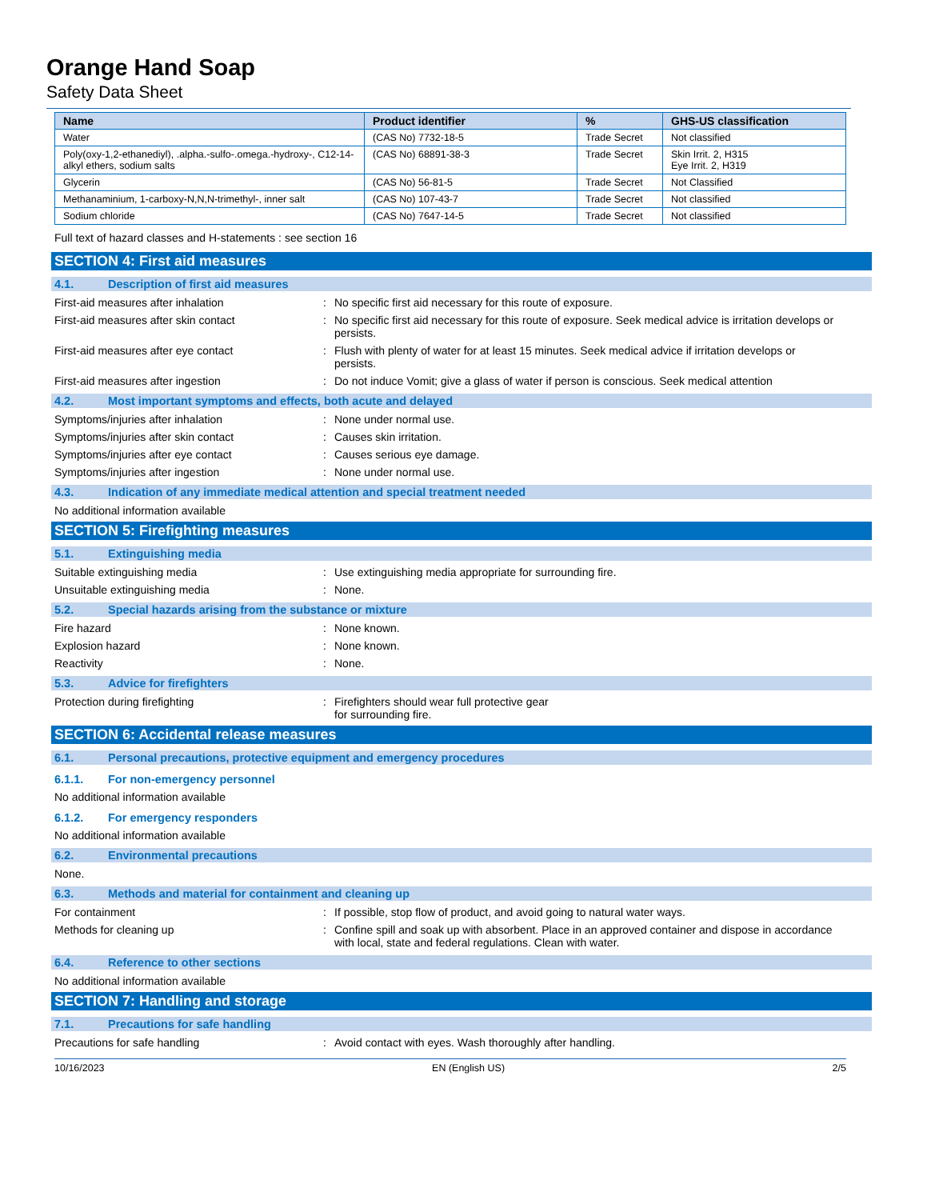Orange Hand Soap
Safety Data Sheet
| Name | Product identifier | % | GHS-US classification |
| --- | --- | --- | --- |
| Water | (CAS No) 7732-18-5 | Trade Secret | Not classified |
| Poly(oxy-1,2-ethanediyl), .alpha.-sulfo-.omega.-hydroxy-, C12-14-alkyl ethers, sodium salts | (CAS No) 68891-38-3 | Trade Secret | Skin Irrit. 2, H315 Eye Irrit. 2, H319 |
| Glycerin | (CAS No) 56-81-5 | Trade Secret | Not Classified |
| Methanaminium, 1-carboxy-N,N,N-trimethyl-, inner salt | (CAS No) 107-43-7 | Trade Secret | Not classified |
| Sodium chloride | (CAS No) 7647-14-5 | Trade Secret | Not classified |
Full text of hazard classes and H-statements : see section 16
SECTION 4: First aid measures
4.1. Description of first aid measures
First-aid measures after inhalation : No specific first aid necessary for this route of exposure.
First-aid measures after skin contact : No specific first aid necessary for this route of exposure. Seek medical advice is irritation develops or persists.
First-aid measures after eye contact : Flush with plenty of water for at least 15 minutes. Seek medical advice if irritation develops or persists.
First-aid measures after ingestion : Do not induce Vomit; give a glass of water if person is conscious. Seek medical attention
4.2. Most important symptoms and effects, both acute and delayed
Symptoms/injuries after inhalation : None under normal use.
Symptoms/injuries after skin contact : Causes skin irritation.
Symptoms/injuries after eye contact : Causes serious eye damage.
Symptoms/injuries after ingestion : None under normal use.
4.3. Indication of any immediate medical attention and special treatment needed
No additional information available
SECTION 5: Firefighting measures
5.1. Extinguishing media
Suitable extinguishing media : Use extinguishing media appropriate for surrounding fire.
Unsuitable extinguishing media : None.
5.2. Special hazards arising from the substance or mixture
Fire hazard : None known.
Explosion hazard : None known.
Reactivity : None.
5.3. Advice for firefighters
Protection during firefighting : Firefighters should wear full protective gear
for surrounding fire.
SECTION 6: Accidental release measures
6.1. Personal precautions, protective equipment and emergency procedures
6.1.1. For non-emergency personnel
No additional information available
6.1.2. For emergency responders
No additional information available
6.2. Environmental precautions
None.
6.3. Methods and material for containment and cleaning up
For containment : If possible, stop flow of product, and avoid going to natural water ways.
Methods for cleaning up : Confine spill and soak up with absorbent. Place in an approved container and dispose in accordance with local, state and federal regulations. Clean with water.
6.4. Reference to other sections
No additional information available
SECTION 7: Handling and storage
7.1. Precautions for safe handling
Precautions for safe handling : Avoid contact with eyes. Wash thoroughly after handling.
10/16/2023 EN (English US) 2/5